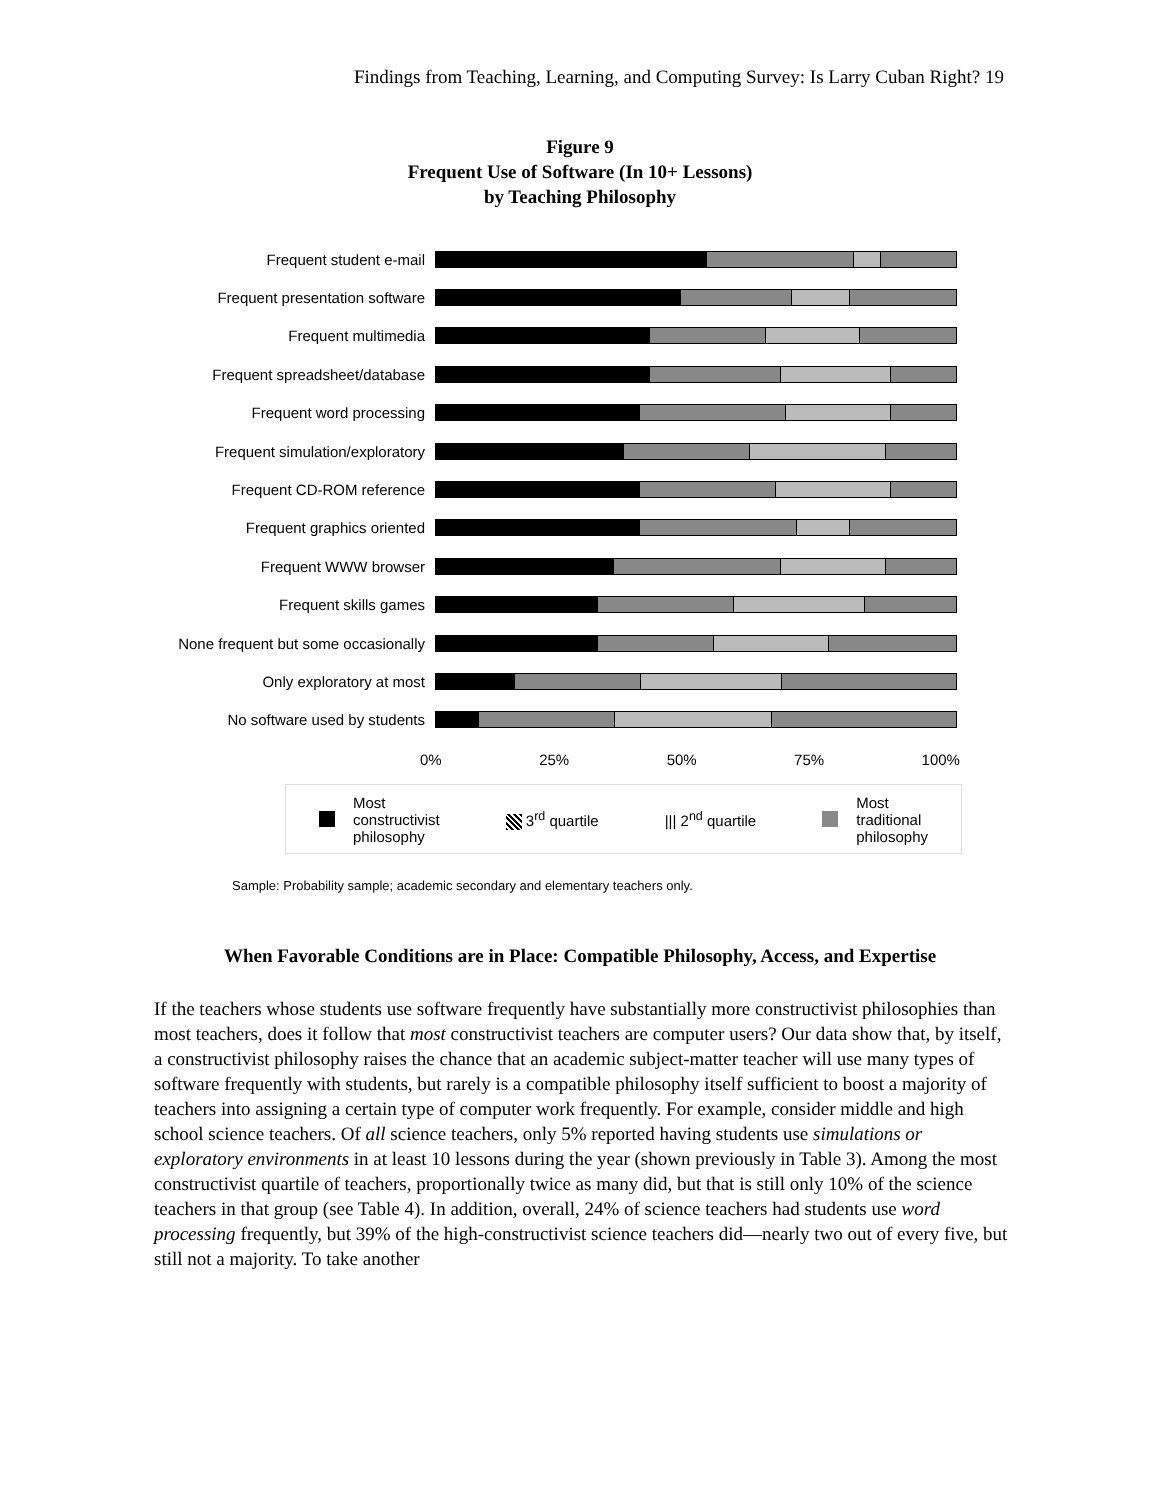Findings from Teaching, Learning, and Computing Survey: Is Larry Cuban Right? 19
Figure 9
Frequent Use of Software (In 10+ Lessons)
by Teaching Philosophy
Frequent student e-mail
Frequent presentation software
Frequent multimedia
Frequent spreadsheet/database
Frequent word processing
Frequent simulation/exploratory
Frequent CD-ROM reference
Frequent graphics oriented
Frequent WWW browser
Frequent skills games
None frequent but some occasionally
Only exploratory at most
No software used by students
0% 25% 50% 75% 100%
Most
constructivist
philosophy 3<sup>rd</sup> quartile ||| 2<sup>nd</sup> quartile Most
traditional
philosophy
Sample: Probability sample; academic secondary and elementary teachers only.
When Favorable Conditions are in Place: Compatible Philosophy, Access, and Expertise
If the teachers whose students use software frequently have substantially more constructivist philosophies than most teachers, does it follow that most constructivist teachers are computer users? Our data show that, by itself, a constructivist philosophy raises the chance that an academic subject-matter teacher will use many types of software frequently with students, but rarely is a compatible philosophy itself sufficient to boost a majority of teachers into assigning a certain type of computer work frequently. For example, consider middle and high school science teachers. Of all science teachers, only 5% reported having students use simulations or exploratory environments in at least 10 lessons during the year (shown previously in Table 3). Among the most constructivist quartile of teachers, proportionally twice as many did, but that is still only 10% of the science teachers in that group (see Table 4). In addition, overall, 24% of science teachers had students use word processing frequently, but 39% of the high-constructivist science teachers did—nearly two out of every five, but still not a majority. To take another